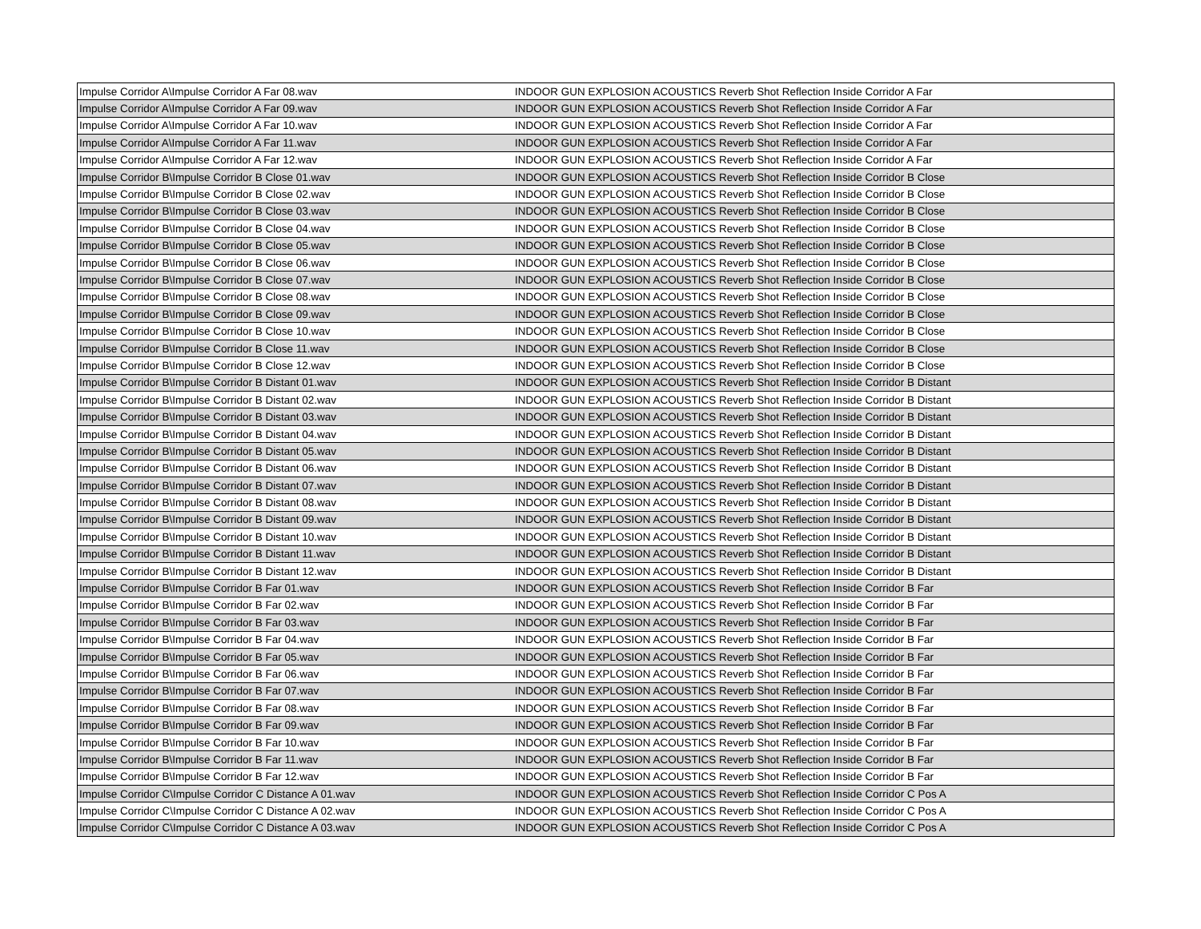| Impulse Corridor A\Impulse Corridor A Far 08.wav | INDOOR GUN EXPLOSION ACOUSTICS Reverb Shot Reflection Inside Corridor A Far |
| Impulse Corridor A\Impulse Corridor A Far 09.wav | INDOOR GUN EXPLOSION ACOUSTICS Reverb Shot Reflection Inside Corridor A Far |
| Impulse Corridor A\Impulse Corridor A Far 10.wav | INDOOR GUN EXPLOSION ACOUSTICS Reverb Shot Reflection Inside Corridor A Far |
| Impulse Corridor A\Impulse Corridor A Far 11.wav | INDOOR GUN EXPLOSION ACOUSTICS Reverb Shot Reflection Inside Corridor A Far |
| Impulse Corridor A\Impulse Corridor A Far 12.wav | INDOOR GUN EXPLOSION ACOUSTICS Reverb Shot Reflection Inside Corridor A Far |
| Impulse Corridor B\Impulse Corridor B Close 01.wav | INDOOR GUN EXPLOSION ACOUSTICS Reverb Shot Reflection Inside Corridor B Close |
| Impulse Corridor B\Impulse Corridor B Close 02.wav | INDOOR GUN EXPLOSION ACOUSTICS Reverb Shot Reflection Inside Corridor B Close |
| Impulse Corridor B\Impulse Corridor B Close 03.wav | INDOOR GUN EXPLOSION ACOUSTICS Reverb Shot Reflection Inside Corridor B Close |
| Impulse Corridor B\Impulse Corridor B Close 04.wav | INDOOR GUN EXPLOSION ACOUSTICS Reverb Shot Reflection Inside Corridor B Close |
| Impulse Corridor B\Impulse Corridor B Close 05.wav | INDOOR GUN EXPLOSION ACOUSTICS Reverb Shot Reflection Inside Corridor B Close |
| Impulse Corridor B\Impulse Corridor B Close 06.wav | INDOOR GUN EXPLOSION ACOUSTICS Reverb Shot Reflection Inside Corridor B Close |
| Impulse Corridor B\Impulse Corridor B Close 07.wav | INDOOR GUN EXPLOSION ACOUSTICS Reverb Shot Reflection Inside Corridor B Close |
| Impulse Corridor B\Impulse Corridor B Close 08.wav | INDOOR GUN EXPLOSION ACOUSTICS Reverb Shot Reflection Inside Corridor B Close |
| Impulse Corridor B\Impulse Corridor B Close 09.wav | INDOOR GUN EXPLOSION ACOUSTICS Reverb Shot Reflection Inside Corridor B Close |
| Impulse Corridor B\Impulse Corridor B Close 10.wav | INDOOR GUN EXPLOSION ACOUSTICS Reverb Shot Reflection Inside Corridor B Close |
| Impulse Corridor B\Impulse Corridor B Close 11.wav | INDOOR GUN EXPLOSION ACOUSTICS Reverb Shot Reflection Inside Corridor B Close |
| Impulse Corridor B\Impulse Corridor B Close 12.wav | INDOOR GUN EXPLOSION ACOUSTICS Reverb Shot Reflection Inside Corridor B Close |
| Impulse Corridor B\Impulse Corridor B Distant 01.wav | INDOOR GUN EXPLOSION ACOUSTICS Reverb Shot Reflection Inside Corridor B Distant |
| Impulse Corridor B\Impulse Corridor B Distant 02.wav | INDOOR GUN EXPLOSION ACOUSTICS Reverb Shot Reflection Inside Corridor B Distant |
| Impulse Corridor B\Impulse Corridor B Distant 03.wav | INDOOR GUN EXPLOSION ACOUSTICS Reverb Shot Reflection Inside Corridor B Distant |
| Impulse Corridor B\Impulse Corridor B Distant 04.wav | INDOOR GUN EXPLOSION ACOUSTICS Reverb Shot Reflection Inside Corridor B Distant |
| Impulse Corridor B\Impulse Corridor B Distant 05.wav | INDOOR GUN EXPLOSION ACOUSTICS Reverb Shot Reflection Inside Corridor B Distant |
| Impulse Corridor B\Impulse Corridor B Distant 06.wav | INDOOR GUN EXPLOSION ACOUSTICS Reverb Shot Reflection Inside Corridor B Distant |
| Impulse Corridor B\Impulse Corridor B Distant 07.wav | INDOOR GUN EXPLOSION ACOUSTICS Reverb Shot Reflection Inside Corridor B Distant |
| Impulse Corridor B\Impulse Corridor B Distant 08.wav | INDOOR GUN EXPLOSION ACOUSTICS Reverb Shot Reflection Inside Corridor B Distant |
| Impulse Corridor B\Impulse Corridor B Distant 09.wav | INDOOR GUN EXPLOSION ACOUSTICS Reverb Shot Reflection Inside Corridor B Distant |
| Impulse Corridor B\Impulse Corridor B Distant 10.wav | INDOOR GUN EXPLOSION ACOUSTICS Reverb Shot Reflection Inside Corridor B Distant |
| Impulse Corridor B\Impulse Corridor B Distant 11.wav | INDOOR GUN EXPLOSION ACOUSTICS Reverb Shot Reflection Inside Corridor B Distant |
| Impulse Corridor B\Impulse Corridor B Distant 12.wav | INDOOR GUN EXPLOSION ACOUSTICS Reverb Shot Reflection Inside Corridor B Distant |
| Impulse Corridor B\Impulse Corridor B Far 01.wav | INDOOR GUN EXPLOSION ACOUSTICS Reverb Shot Reflection Inside Corridor B Far |
| Impulse Corridor B\Impulse Corridor B Far 02.wav | INDOOR GUN EXPLOSION ACOUSTICS Reverb Shot Reflection Inside Corridor B Far |
| Impulse Corridor B\Impulse Corridor B Far 03.wav | INDOOR GUN EXPLOSION ACOUSTICS Reverb Shot Reflection Inside Corridor B Far |
| Impulse Corridor B\Impulse Corridor B Far 04.wav | INDOOR GUN EXPLOSION ACOUSTICS Reverb Shot Reflection Inside Corridor B Far |
| Impulse Corridor B\Impulse Corridor B Far 05.wav | INDOOR GUN EXPLOSION ACOUSTICS Reverb Shot Reflection Inside Corridor B Far |
| Impulse Corridor B\Impulse Corridor B Far 06.wav | INDOOR GUN EXPLOSION ACOUSTICS Reverb Shot Reflection Inside Corridor B Far |
| Impulse Corridor B\Impulse Corridor B Far 07.wav | INDOOR GUN EXPLOSION ACOUSTICS Reverb Shot Reflection Inside Corridor B Far |
| Impulse Corridor B\Impulse Corridor B Far 08.wav | INDOOR GUN EXPLOSION ACOUSTICS Reverb Shot Reflection Inside Corridor B Far |
| Impulse Corridor B\Impulse Corridor B Far 09.wav | INDOOR GUN EXPLOSION ACOUSTICS Reverb Shot Reflection Inside Corridor B Far |
| Impulse Corridor B\Impulse Corridor B Far 10.wav | INDOOR GUN EXPLOSION ACOUSTICS Reverb Shot Reflection Inside Corridor B Far |
| Impulse Corridor B\Impulse Corridor B Far 11.wav | INDOOR GUN EXPLOSION ACOUSTICS Reverb Shot Reflection Inside Corridor B Far |
| Impulse Corridor B\Impulse Corridor B Far 12.wav | INDOOR GUN EXPLOSION ACOUSTICS Reverb Shot Reflection Inside Corridor B Far |
| Impulse Corridor C\Impulse Corridor C Distance A 01.wav | INDOOR GUN EXPLOSION ACOUSTICS Reverb Shot Reflection Inside Corridor C Pos A |
| Impulse Corridor C\Impulse Corridor C Distance A 02.wav | INDOOR GUN EXPLOSION ACOUSTICS Reverb Shot Reflection Inside Corridor C Pos A |
| Impulse Corridor C\Impulse Corridor C Distance A 03.wav | INDOOR GUN EXPLOSION ACOUSTICS Reverb Shot Reflection Inside Corridor C Pos A |